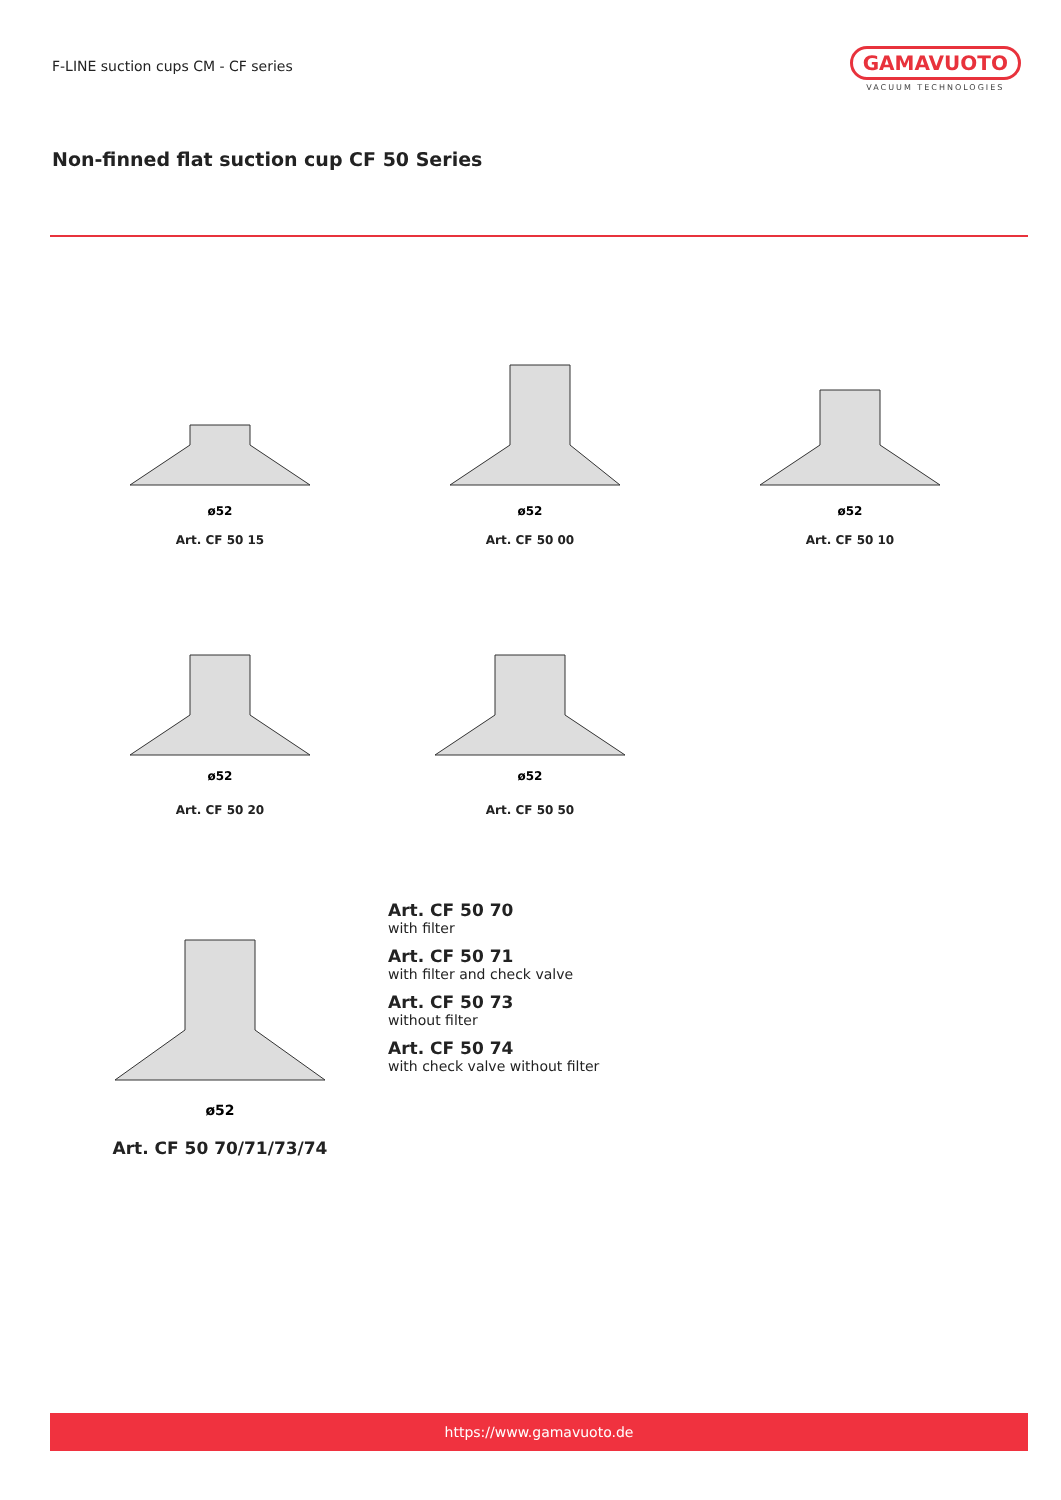F-LINE suction cups CM - CF series
GAMAVUOTO
VACUUM TECHNOLOGIES
Non-finned flat suction cup CF 50 Series
ø52
Art. CF 50 15
ø52
Art. CF 50 00
ø52
Art. CF 50 10
ø52
Art. CF 50 20
ø52
Art. CF 50 50
ø52
Art. CF 50 70/71/73/74
Art. CF 50 70
with filter
Art. CF 50 71
with filter and check valve
Art. CF 50 73
without filter
Art. CF 50 74
with check valve without filter
https://www.gamavuoto.de